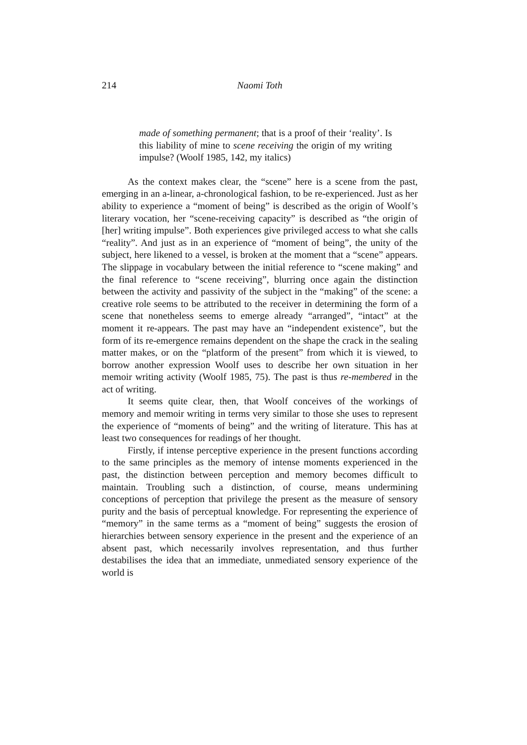214 Naomi Toth
made of something permanent; that is a proof of their ‘reality’. Is this liability of mine to scene receiving the origin of my writing impulse? (Woolf 1985, 142, my italics)
As the context makes clear, the “scene” here is a scene from the past, emerging in an a-linear, a-chronological fashion, to be re-experienced. Just as her ability to experience a “moment of being” is described as the origin of Woolf’s literary vocation, her “scene-receiving capacity” is described as “the origin of [her] writing impulse”. Both experiences give privileged access to what she calls “reality”. And just as in an experience of “moment of being”, the unity of the subject, here likened to a vessel, is broken at the moment that a “scene” appears. The slippage in vocabulary between the initial reference to “scene making” and the final reference to “scene receiving”, blurring once again the distinction between the activity and passivity of the subject in the “making” of the scene: a creative role seems to be attributed to the receiver in determining the form of a scene that nonetheless seems to emerge already “arranged”, “intact” at the moment it re-appears. The past may have an “independent existence”, but the form of its re-emergence remains dependent on the shape the crack in the sealing matter makes, or on the “platform of the present” from which it is viewed, to borrow another expression Woolf uses to describe her own situation in her memoir writing activity (Woolf 1985, 75). The past is thus re-membered in the act of writing.
It seems quite clear, then, that Woolf conceives of the workings of memory and memoir writing in terms very similar to those she uses to represent the experience of “moments of being” and the writing of literature. This has at least two consequences for readings of her thought.
Firstly, if intense perceptive experience in the present functions according to the same principles as the memory of intense moments experienced in the past, the distinction between perception and memory becomes difficult to maintain. Troubling such a distinction, of course, means undermining conceptions of perception that privilege the present as the measure of sensory purity and the basis of perceptual knowledge. For representing the experience of “memory” in the same terms as a “moment of being” suggests the erosion of hierarchies between sensory experience in the present and the experience of an absent past, which necessarily involves representation, and thus further destabilises the idea that an immediate, unmediated sensory experience of the world is